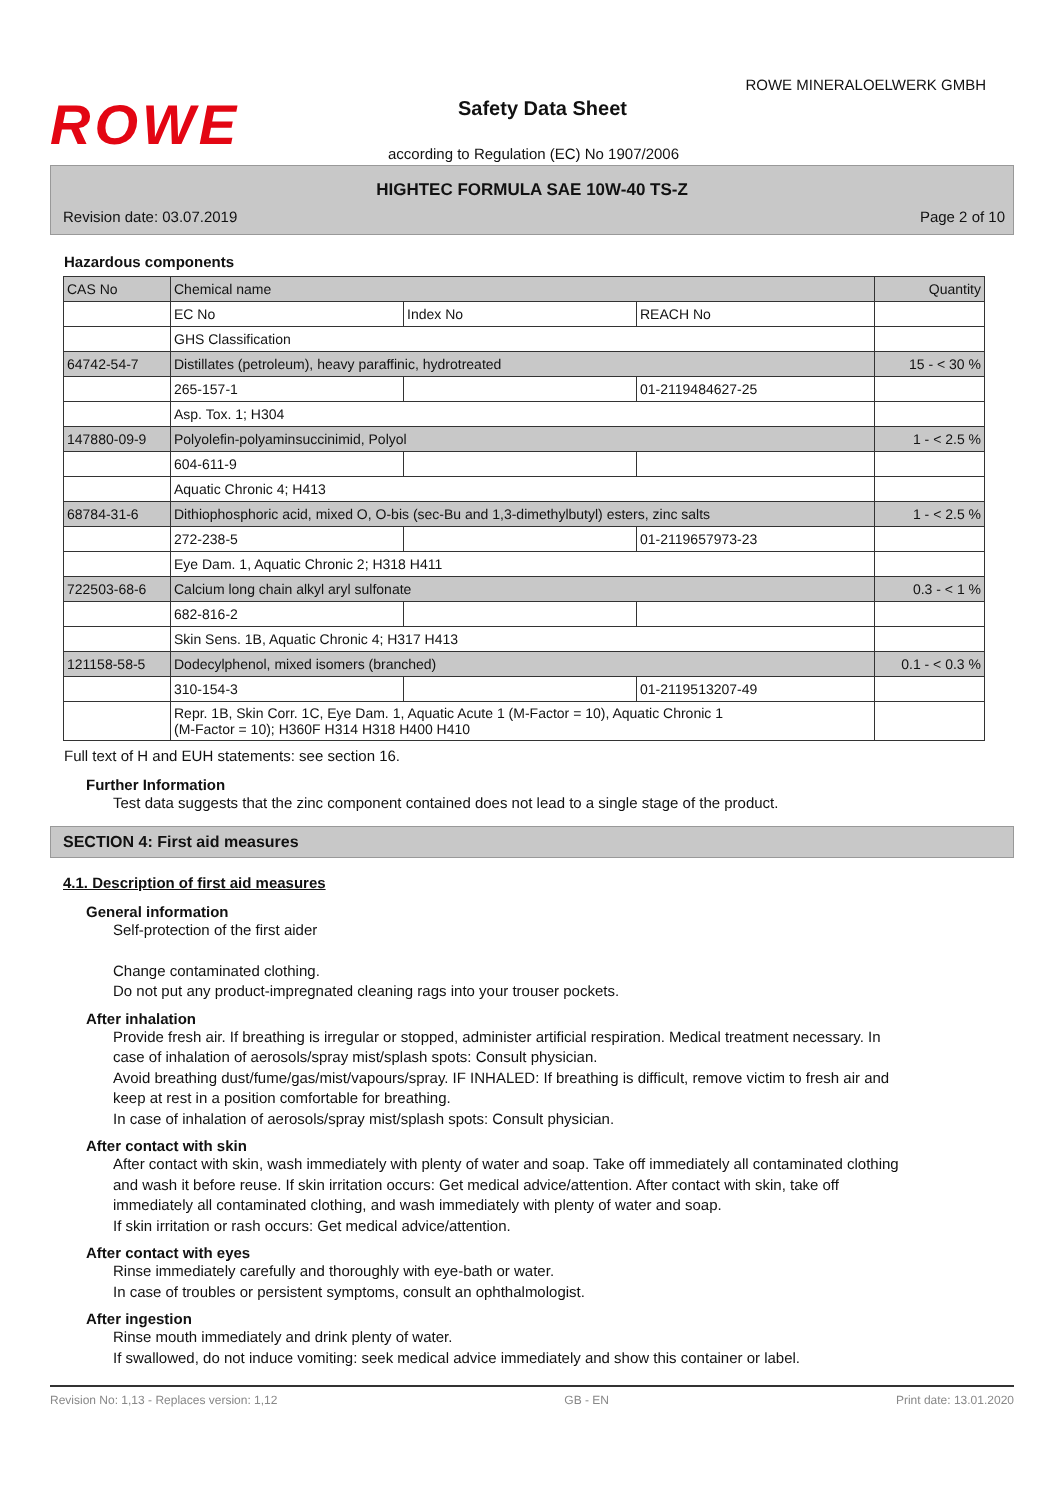ROWE
ROWE MINERALOELWERK GMBH
Safety Data Sheet
according to Regulation (EC) No 1907/2006
HIGHTEC FORMULA SAE 10W-40 TS-Z
Revision date: 03.07.2019 Page 2 of 10
Hazardous components
| CAS No | Chemical name | | | Quantity |
| | EC No | Index No | REACH No | |
| | GHS Classification | | | |
| 64742-54-7 | Distillates (petroleum), heavy paraffinic, hydrotreated | | | 15 - < 30 % |
| | 265-157-1 | | 01-2119484627-25 | |
| | Asp. Tox. 1; H304 | | | |
| 147880-09-9 | Polyolefin-polyaminsuccinimid, Polyol | | | 1 - < 2.5 % |
| | 604-611-9 | | | |
| | Aquatic Chronic 4; H413 | | | |
| 68784-31-6 | Dithiophosphoric acid, mixed O, O-bis (sec-Bu and 1,3-dimethylbutyl) esters, zinc salts | | | 1 - < 2.5 % |
| | 272-238-5 | | 01-2119657973-23 | |
| | Eye Dam. 1, Aquatic Chronic 2; H318 H411 | | | |
| 722503-68-6 | Calcium long chain alkyl aryl sulfonate | | | 0.3 - < 1 % |
| | 682-816-2 | | | |
| | Skin Sens. 1B, Aquatic Chronic 4; H317 H413 | | | |
| 121158-58-5 | Dodecylphenol, mixed isomers (branched) | | | 0.1 - < 0.3 % |
| | 310-154-3 | | 01-2119513207-49 | |
| | Repr. 1B, Skin Corr. 1C, Eye Dam. 1, Aquatic Acute 1 (M-Factor = 10), Aquatic Chronic 1 (M-Factor = 10); H360F H314 H318 H400 H410 | | | |
Full text of H and EUH statements: see section 16.
Further Information
Test data suggests that the zinc component contained does not lead to a single stage of the product.
SECTION 4: First aid measures
4.1. Description of first aid measures
General information
Self-protection of the first aider
Change contaminated clothing.
Do not put any product-impregnated cleaning rags into your trouser pockets.
After inhalation
Provide fresh air. If breathing is irregular or stopped, administer artificial respiration. Medical treatment necessary. In case of inhalation of aerosols/spray mist/splash spots: Consult physician.
Avoid breathing dust/fume/gas/mist/vapours/spray. IF INHALED: If breathing is difficult, remove victim to fresh air and keep at rest in a position comfortable for breathing.
In case of inhalation of aerosols/spray mist/splash spots: Consult physician.
After contact with skin
After contact with skin, wash immediately with plenty of water and soap. Take off immediately all contaminated clothing and wash it before reuse. If skin irritation occurs: Get medical advice/attention. After contact with skin, take off immediately all contaminated clothing, and wash immediately with plenty of water and soap.
If skin irritation or rash occurs: Get medical advice/attention.
After contact with eyes
Rinse immediately carefully and thoroughly with eye-bath or water.
In case of troubles or persistent symptoms, consult an ophthalmologist.
After ingestion
Rinse mouth immediately and drink plenty of water.
If swallowed, do not induce vomiting: seek medical advice immediately and show this container or label.
Revision No: 1,13 - Replaces version: 1,12 GB - EN Print date: 13.01.2020